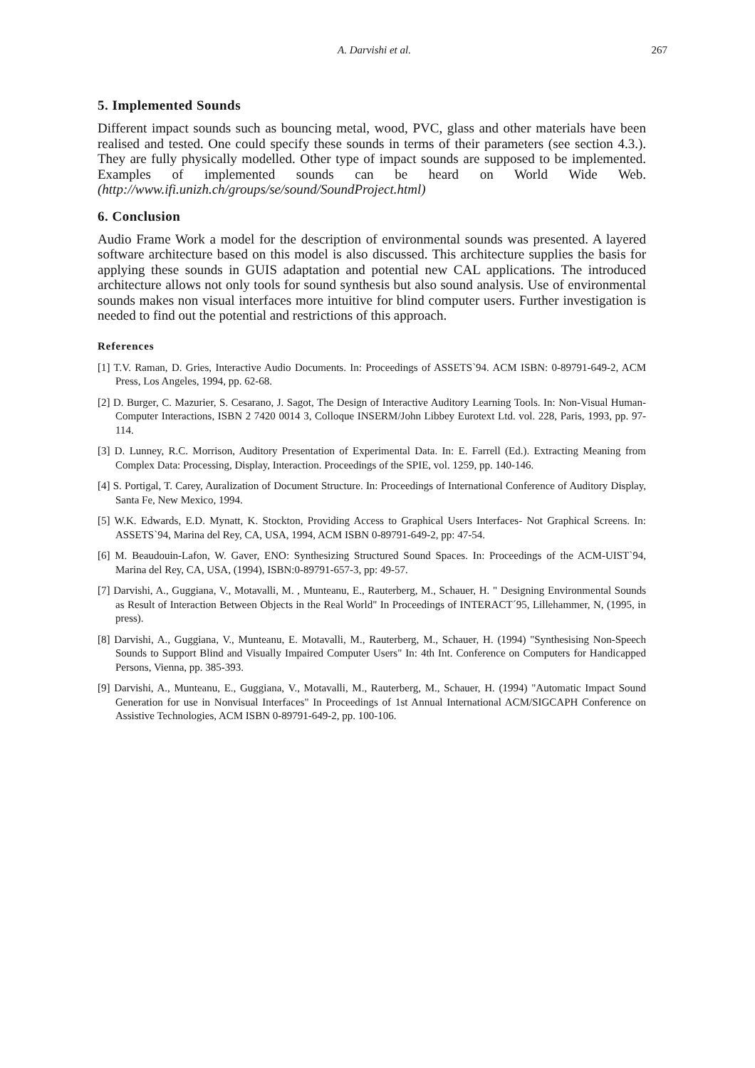A. Darvishi et al. 267
5. Implemented Sounds
Different impact sounds such as bouncing metal, wood, PVC, glass and other materials have been realised and tested. One could specify these sounds in terms of their parameters (see section 4.3.). They are fully physically modelled. Other type of impact sounds are supposed to be implemented. Examples of implemented sounds can be heard on World Wide Web. (http://www.ifi.unizh.ch/groups/se/sound/SoundProject.html)
6. Conclusion
Audio Frame Work a model for the description of environmental sounds was presented. A layered software architecture based on this model is also discussed. This architecture supplies the basis for applying these sounds in GUIS adaptation and potential new CAL applications. The introduced architecture allows not only tools for sound synthesis but also sound analysis. Use of environmental sounds makes non visual interfaces more intuitive for blind computer users. Further investigation is needed to find out the potential and restrictions of this approach.
References
[1] T.V. Raman, D. Gries, Interactive Audio Documents. In: Proceedings of ASSETS`94. ACM ISBN: 0-89791-649-2, ACM Press, Los Angeles, 1994, pp. 62-68.
[2] D. Burger, C. Mazurier, S. Cesarano, J. Sagot, The Design of Interactive Auditory Learning Tools. In: Non-Visual Human-Computer Interactions, ISBN 2 7420 0014 3, Colloque INSERM/John Libbey Eurotext Ltd. vol. 228, Paris, 1993, pp. 97-114.
[3] D. Lunney, R.C. Morrison, Auditory Presentation of Experimental Data. In: E. Farrell (Ed.). Extracting Meaning from Complex Data: Processing, Display, Interaction. Proceedings of the SPIE, vol. 1259, pp. 140-146.
[4] S. Portigal, T. Carey, Auralization of Document Structure. In: Proceedings of International Conference of Auditory Display, Santa Fe, New Mexico, 1994.
[5] W.K. Edwards, E.D. Mynatt, K. Stockton, Providing Access to Graphical Users Interfaces- Not Graphical Screens. In: ASSETS`94, Marina del Rey, CA, USA, 1994, ACM ISBN 0-89791-649-2, pp: 47-54.
[6] M. Beaudouin-Lafon, W. Gaver, ENO: Synthesizing Structured Sound Spaces. In: Proceedings of the ACM-UIST`94, Marina del Rey, CA, USA, (1994), ISBN:0-89791-657-3, pp: 49-57.
[7] Darvishi, A., Guggiana, V., Motavalli, M. , Munteanu, E., Rauterberg, M., Schauer, H. " Designing Environmental Sounds as Result of Interaction Between Objects in the Real World" In Proceedings of INTERACT´95, Lillehammer, N, (1995, in press).
[8] Darvishi, A., Guggiana, V., Munteanu, E. Motavalli, M., Rauterberg, M., Schauer, H. (1994) "Synthesising Non-Speech Sounds to Support Blind and Visually Impaired Computer Users" In: 4th Int. Conference on Computers for Handicapped Persons, Vienna, pp. 385-393.
[9] Darvishi, A., Munteanu, E., Guggiana, V., Motavalli, M., Rauterberg, M., Schauer, H. (1994) "Automatic Impact Sound Generation for use in Nonvisual Interfaces" In Proceedings of 1st Annual International ACM/SIGCAPH Conference on Assistive Technologies, ACM ISBN 0-89791-649-2, pp. 100-106.